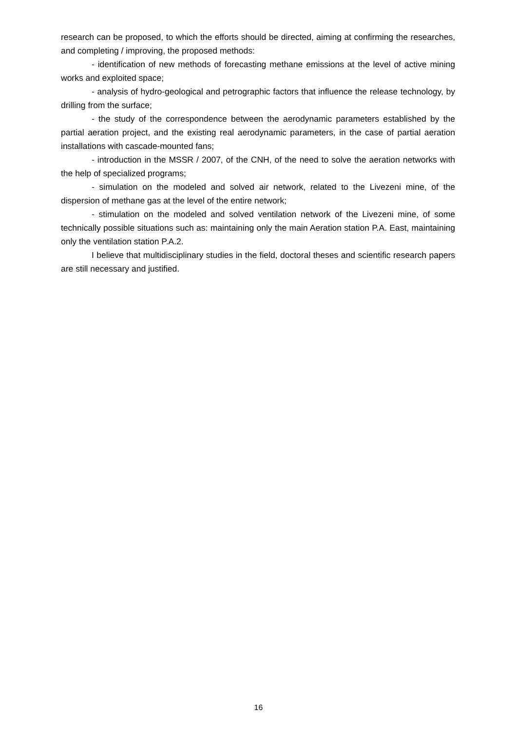research can be proposed, to which the efforts should be directed, aiming at confirming the researches, and completing / improving, the proposed methods:
- identification of new methods of forecasting methane emissions at the level of active mining works and exploited space;
- analysis of hydro-geological and petrographic factors that influence the release technology, by drilling from the surface;
- the study of the correspondence between the aerodynamic parameters established by the partial aeration project, and the existing real aerodynamic parameters, in the case of partial aeration installations with cascade-mounted fans;
- introduction in the MSSR / 2007, of the CNH, of the need to solve the aeration networks with the help of specialized programs;
- simulation on the modeled and solved air network, related to the Livezeni mine, of the dispersion of methane gas at the level of the entire network;
- stimulation on the modeled and solved ventilation network of the Livezeni mine, of some technically possible situations such as: maintaining only the main Aeration station P.A. East, maintaining only the ventilation station P.A.2.
I believe that multidisciplinary studies in the field, doctoral theses and scientific research papers are still necessary and justified.
16